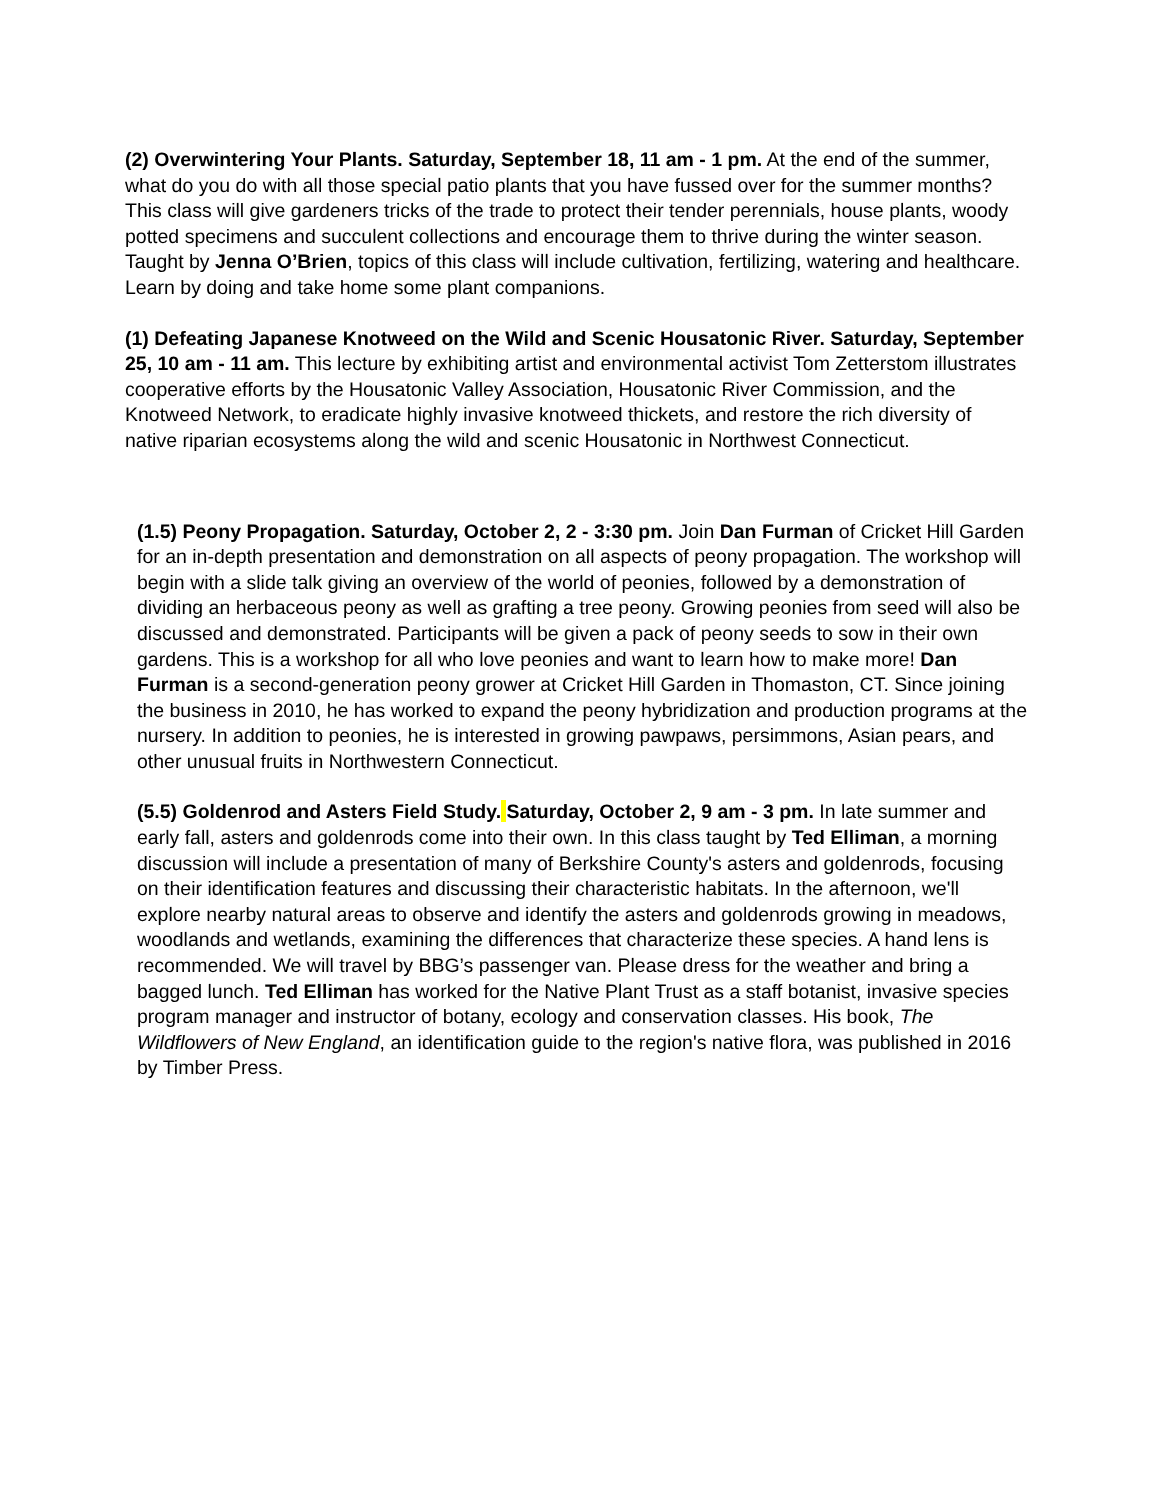(2) Overwintering Your Plants. Saturday, September 18, 11 am - 1 pm. At the end of the summer, what do you do with all those special patio plants that you have fussed over for the summer months? This class will give gardeners tricks of the trade to protect their tender perennials, house plants, woody potted specimens and succulent collections and encourage them to thrive during the winter season. Taught by Jenna O’Brien, topics of this class will include cultivation, fertilizing, watering and healthcare. Learn by doing and take home some plant companions.
(1) Defeating Japanese Knotweed on the Wild and Scenic Housatonic River. Saturday, September 25, 10 am - 11 am. This lecture by exhibiting artist and environmental activist Tom Zetterstom illustrates cooperative efforts by the Housatonic Valley Association, Housatonic River Commission, and the Knotweed Network, to eradicate highly invasive knotweed thickets, and restore the rich diversity of native riparian ecosystems along the wild and scenic Housatonic in Northwest Connecticut.
(1.5) Peony Propagation. Saturday, October 2, 2 - 3:30 pm. Join Dan Furman of Cricket Hill Garden for an in-depth presentation and demonstration on all aspects of peony propagation. The workshop will begin with a slide talk giving an overview of the world of peonies, followed by a demonstration of dividing an herbaceous peony as well as grafting a tree peony. Growing peonies from seed will also be discussed and demonstrated. Participants will be given a pack of peony seeds to sow in their own gardens. This is a workshop for all who love peonies and want to learn how to make more! Dan Furman is a second-generation peony grower at Cricket Hill Garden in Thomaston, CT. Since joining the business in 2010, he has worked to expand the peony hybridization and production programs at the nursery. In addition to peonies, he is interested in growing pawpaws, persimmons, Asian pears, and other unusual fruits in Northwestern Connecticut.
(5.5) Goldenrod and Asters Field Study. Saturday, October 2, 9 am - 3 pm. In late summer and early fall, asters and goldenrods come into their own. In this class taught by Ted Elliman, a morning discussion will include a presentation of many of Berkshire County's asters and goldenrods, focusing on their identification features and discussing their characteristic habitats. In the afternoon, we'll explore nearby natural areas to observe and identify the asters and goldenrods growing in meadows, woodlands and wetlands, examining the differences that characterize these species. A hand lens is recommended. We will travel by BBG’s passenger van. Please dress for the weather and bring a bagged lunch. Ted Elliman has worked for the Native Plant Trust as a staff botanist, invasive species program manager and instructor of botany, ecology and conservation classes. His book, The Wildflowers of New England, an identification guide to the region's native flora, was published in 2016 by Timber Press.